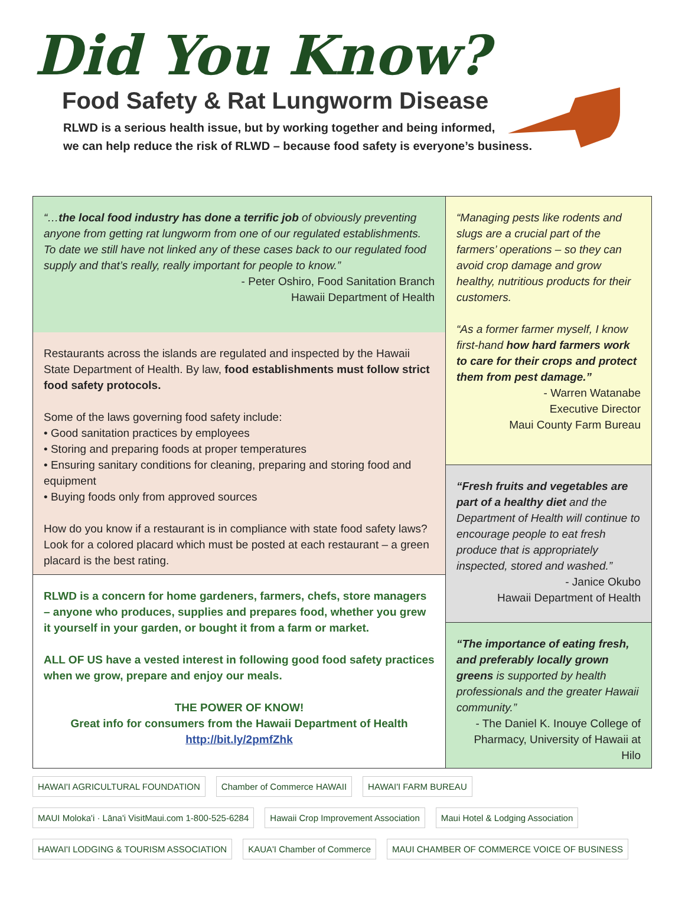Did You Know?
Food Safety & Rat Lungworm Disease
RLWD is a serious health issue, but by working together and being informed,
we can help reduce the risk of RLWD – because food safety is everyone’s business.
“…the local food industry has done a terrific job of obviously preventing anyone from getting rat lungworm from one of our regulated establishments. To date we still have not linked any of these cases back to our regulated food supply and that’s really, really important for people to know.”
- Peter Oshiro, Food Sanitation Branch
Hawaii Department of Health
Restaurants across the islands are regulated and inspected by the Hawaii State Department of Health. By law, food establishments must follow strict food safety protocols.
Some of the laws governing food safety include:
• Good sanitation practices by employees
• Storing and preparing foods at proper temperatures
• Ensuring sanitary conditions for cleaning, preparing and storing food and equipment
• Buying foods only from approved sources
How do you know if a restaurant is in compliance with state food safety laws? Look for a colored placard which must be posted at each restaurant – a green placard is the best rating.
RLWD is a concern for home gardeners, farmers, chefs, store managers – anyone who produces, supplies and prepares food, whether you grew it yourself in your garden, or bought it from a farm or market.
ALL OF US have a vested interest in following good food safety practices when we grow, prepare and enjoy our meals.
THE POWER OF KNOW!
Great info for consumers from the Hawaii Department of Health
http://bit.ly/2pmfZhk
“Managing pests like rodents and slugs are a crucial part of the farmers’ operations – so they can avoid crop damage and grow healthy, nutritious products for their customers.
“As a former farmer myself, I know first-hand how hard farmers work to care for their crops and protect them from pest damage.”
- Warren Watanabe
Executive Director
Maui County Farm Bureau
“Fresh fruits and vegetables are part of a healthy diet and the Department of Health will continue to encourage people to eat fresh produce that is appropriately inspected, stored and washed.”
- Janice Okubo
Hawaii Department of Health
“The importance of eating fresh, and preferably locally grown greens is supported by health professionals and the greater Hawaii community.”
- The Daniel K. Inouye College of Pharmacy, University of Hawaii at Hilo
HAWAI'I AGRICULTURAL FOUNDATION
Chamber of Commerce HAWAII
HAWAI'I FARM BUREAU
MAUI Moloka'i · Lāna'i VisitMaui.com 1-800-525-6284
Hawaii Crop Improvement Association
Maui Hotel & Lodging Association
HAWAI'I LODGING & TOURISM ASSOCIATION
KAUA'I Chamber of Commerce
MAUI CHAMBER OF COMMERCE VOICE OF BUSINESS